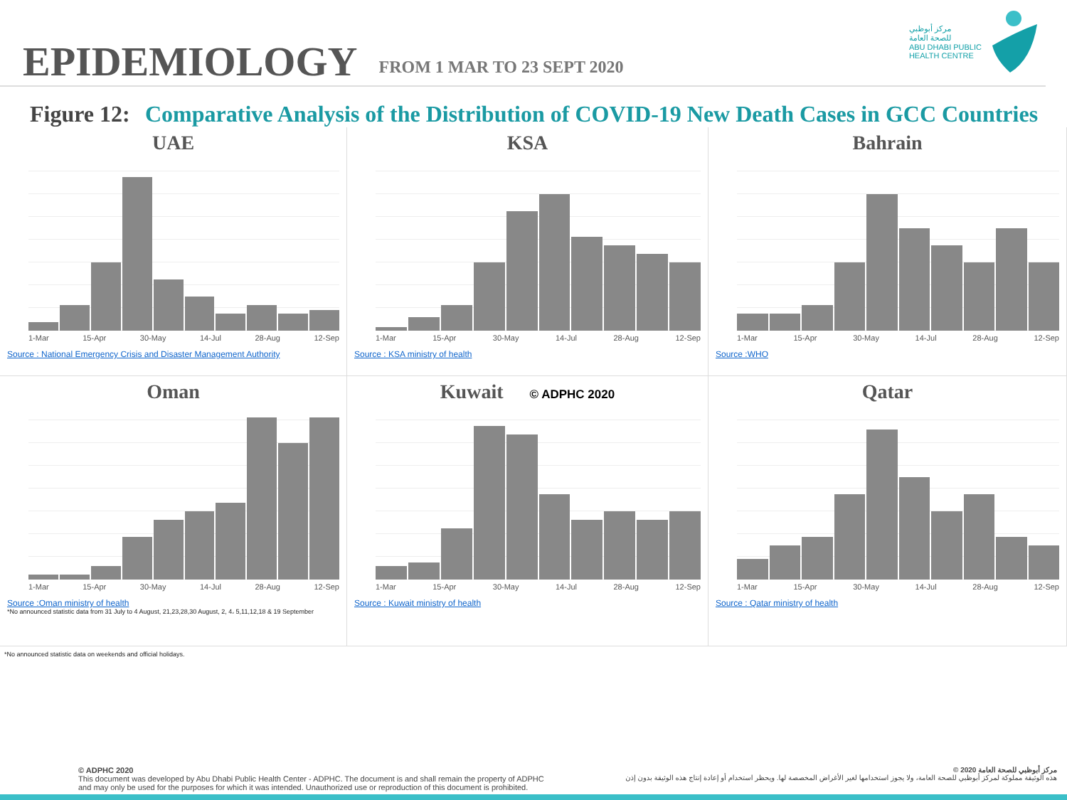EPIDEMIOLOGY
FROM 1 MAR TO 23 SEPT 2020
مركز أبوظبي
للصحة العامة
ABU DHABI PUBLIC
HEALTH CENTRE
Figure 12:
Comparative Analysis of the Distribution of COVID-19 New Death Cases in GCC Countries
UAE
1-Mar 15-Apr 30-May 14-Jul 28-Aug 12-Sep
Source : National Emergency Crisis and Disaster Management Authority
KSA
1-Mar 15-Apr 30-May 14-Jul 28-Aug 12-Sep
Source : KSA ministry of health
Bahrain
1-Mar 15-Apr 30-May 14-Jul 28-Aug 12-Sep
Source :WHO
Oman
1-Mar 15-Apr 30-May 14-Jul 28-Aug 12-Sep
Source :Oman ministry of health
*No announced statistic data from 31 July to 4 August, 21,23,28,30 August, 2, 4، 5,11,12,18 & 19 September
Kuwait © ADPHC 2020
1-Mar 15-Apr 30-May 14-Jul 28-Aug 12-Sep
Source : Kuwait ministry of health
Qatar
1-Mar 15-Apr 30-May 14-Jul 28-Aug 12-Sep
Source : Qatar ministry of health
*No announced statistic data on weekends and official holidays.
© ADPHC 2020
This document was developed by Abu Dhabi Public Health Center - ADPHC. The document is and shall remain the property of ADPHC
and may only be used for the purposes for which it was intended. Unauthorized use or reproduction of this document is prohibited.
مركز أبوظبي للصحة العامة 2020 ©
هذه الوثيقة مملوكة لمركز أبوظبي للصحة العامة، ولا يجوز استخدامها لغير الأغراض المخصصة لها. ويحظر استخدام أو إعادة إنتاج هذه الوثيقة بدون إذن